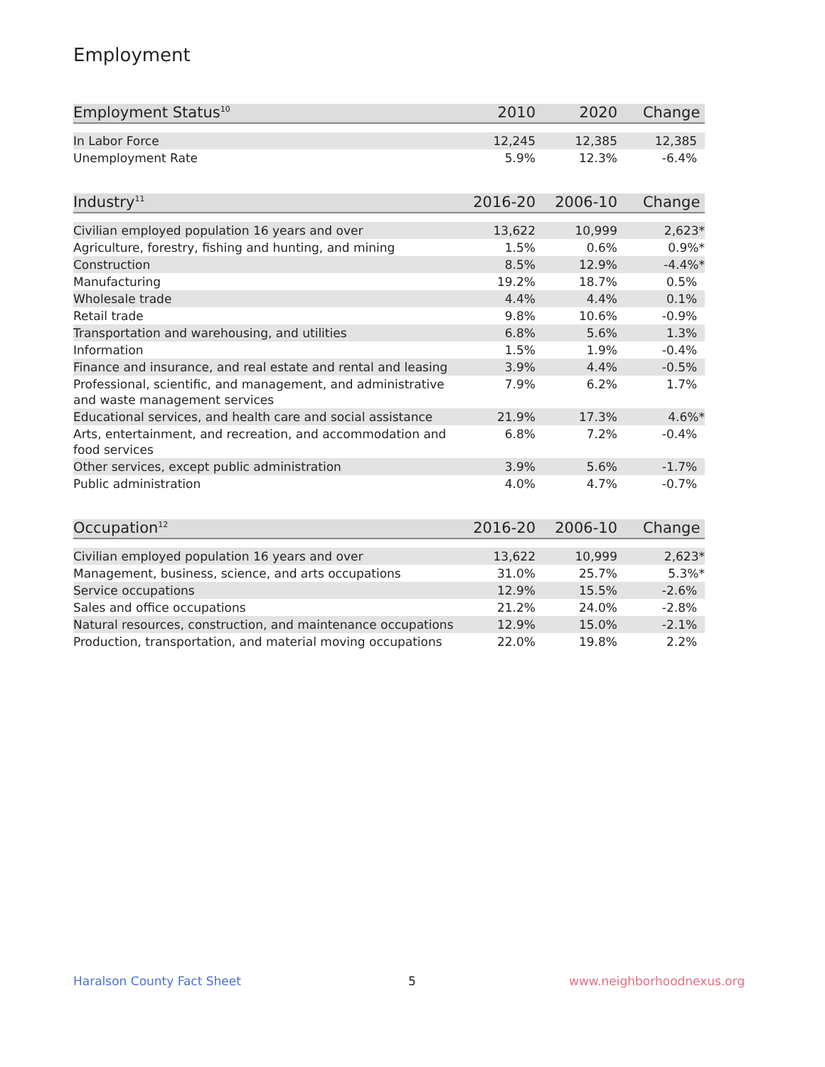Employment
| Employment Status<sup>10</sup> | 2010 | 2020 | Change |
| --- | --- | --- | --- |
| In Labor Force | 12,245 | 12,385 | 12,385 |
| Unemployment Rate | 5.9% | 12.3% | -6.4% |
| Industry<sup>11</sup> | 2016-20 | 2006-10 | Change |
| --- | --- | --- | --- |
| Civilian employed population 16 years and over | 13,622 | 10,999 | 2,623* |
| Agriculture, forestry, fishing and hunting, and mining | 1.5% | 0.6% | 0.9%* |
| Construction | 8.5% | 12.9% | -4.4%* |
| Manufacturing | 19.2% | 18.7% | 0.5% |
| Wholesale trade | 4.4% | 4.4% | 0.1% |
| Retail trade | 9.8% | 10.6% | -0.9% |
| Transportation and warehousing, and utilities | 6.8% | 5.6% | 1.3% |
| Information | 1.5% | 1.9% | -0.4% |
| Finance and insurance, and real estate and rental and leasing | 3.9% | 4.4% | -0.5% |
| Professional, scientific, and management, and administrative and waste management services | 7.9% | 6.2% | 1.7% |
| Educational services, and health care and social assistance | 21.9% | 17.3% | 4.6%* |
| Arts, entertainment, and recreation, and accommodation and food services | 6.8% | 7.2% | -0.4% |
| Other services, except public administration | 3.9% | 5.6% | -1.7% |
| Public administration | 4.0% | 4.7% | -0.7% |
| Occupation<sup>12</sup> | 2016-20 | 2006-10 | Change |
| --- | --- | --- | --- |
| Civilian employed population 16 years and over | 13,622 | 10,999 | 2,623* |
| Management, business, science, and arts occupations | 31.0% | 25.7% | 5.3%* |
| Service occupations | 12.9% | 15.5% | -2.6% |
| Sales and office occupations | 21.2% | 24.0% | -2.8% |
| Natural resources, construction, and maintenance occupations | 12.9% | 15.0% | -2.1% |
| Production, transportation, and material moving occupations | 22.0% | 19.8% | 2.2% |
Haralson County Fact Sheet 5 www.neighborhoodnexus.org